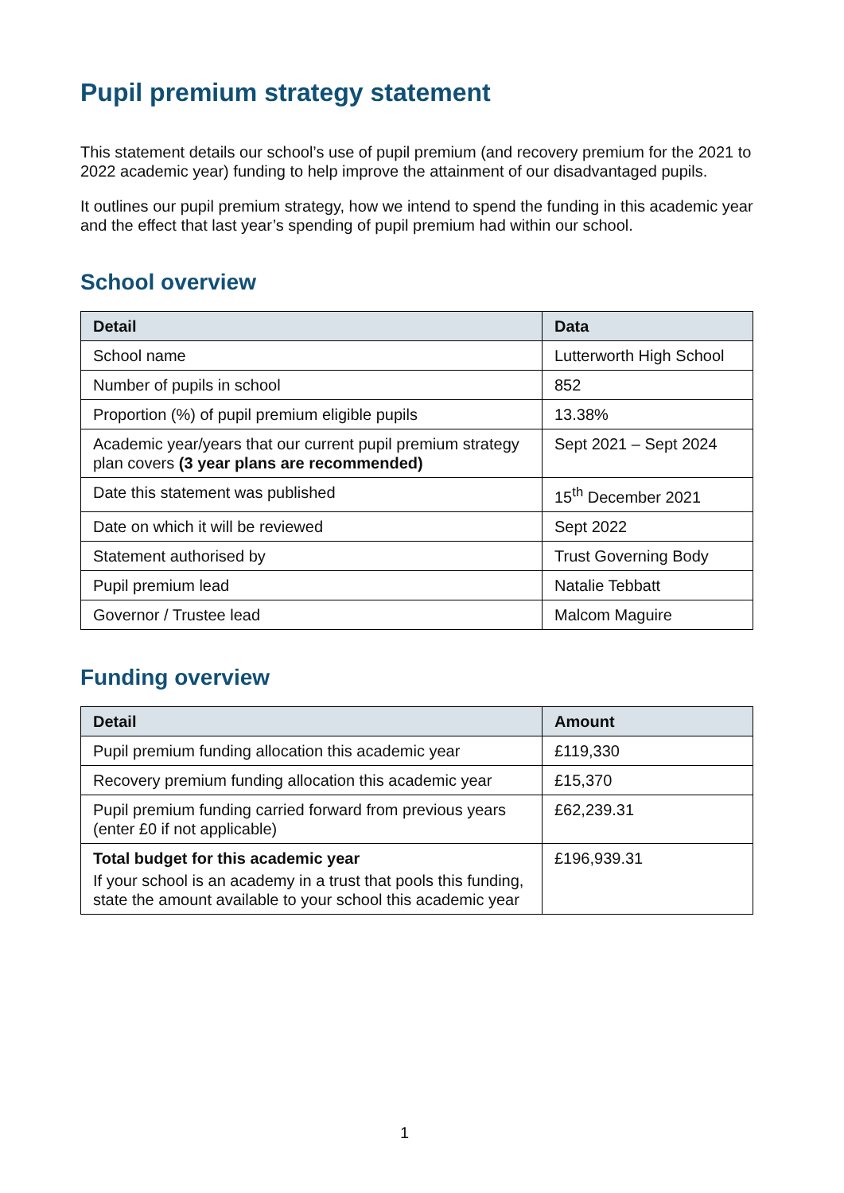Pupil premium strategy statement
This statement details our school’s use of pupil premium (and recovery premium for the 2021 to 2022 academic year) funding to help improve the attainment of our disadvantaged pupils.
It outlines our pupil premium strategy, how we intend to spend the funding in this academic year and the effect that last year’s spending of pupil premium had within our school.
School overview
| Detail | Data |
| --- | --- |
| School name | Lutterworth High School |
| Number of pupils in school | 852 |
| Proportion (%) of pupil premium eligible pupils | 13.38% |
| Academic year/years that our current pupil premium strategy plan covers (3 year plans are recommended) | Sept 2021 – Sept 2024 |
| Date this statement was published | 15<sup>th</sup> December 2021 |
| Date on which it will be reviewed | Sept 2022 |
| Statement authorised by | Trust Governing Body |
| Pupil premium lead | Natalie Tebbatt |
| Governor / Trustee lead | Malcom Maguire |
Funding overview
| Detail | Amount |
| --- | --- |
| Pupil premium funding allocation this academic year | £119,330 |
| Recovery premium funding allocation this academic year | £15,370 |
| Pupil premium funding carried forward from previous years (enter £0 if not applicable) | £62,239.31 |
| Total budget for this academic year If your school is an academy in a trust that pools this funding, state the amount available to your school this academic year | £196,939.31 |
1